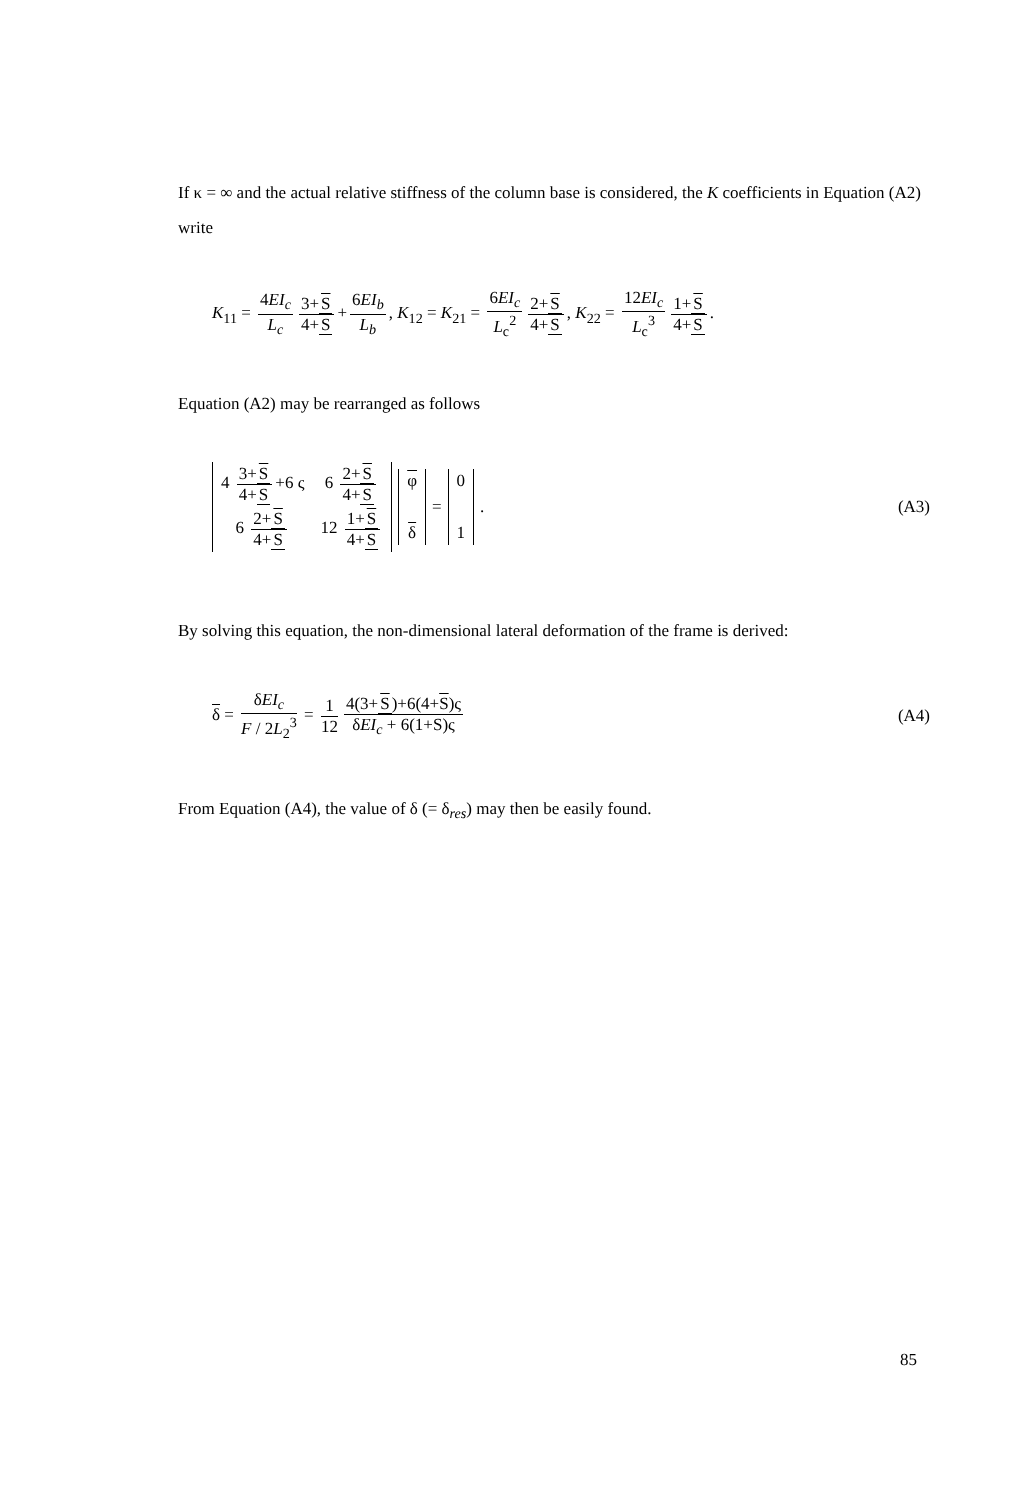If κ = ∞ and the actual relative stiffness of the column base is considered, the K coefficients in Equation (A2) write
K<sub>11</sub> = 4EI<sub>c</sub> L<sub>c</sub> 3+S 4+S + 6EI<sub>b</sub> L<sub>b</sub>, K<sub>12</sub> = K<sub>21</sub> = 6EI<sub>c</sub> L<sub>c</sub><sup>2</sup> 2+S 4+S, K<sub>22</sub> = 12EI<sub>c</sub> L<sub>c</sub><sup>3</sup> 1+S 4+S.
Equation (A2) may be rearranged as follows
| 4 3+ S 4+ S +6 ς | 6 2+ S 4+ S |
| 6 2+ S 4+ S | 12 1+ S 4+ S |
| φ |
| δ |
=
| 0 |
| 1 |
.
(A3)
By solving this equation, the non-dimensional lateral deformation of the frame is derived:
δ = δEI<sub>c</sub> F / 2L<sub>2</sub><sup>3</sup> = 1 12 4(3+S)+6(4+S)ς δEI<sub>c</sub> + 6(1+S)ς
(A4)
From Equation (A4), the value of δ (= δ<sub>res</sub>) may then be easily found.
85